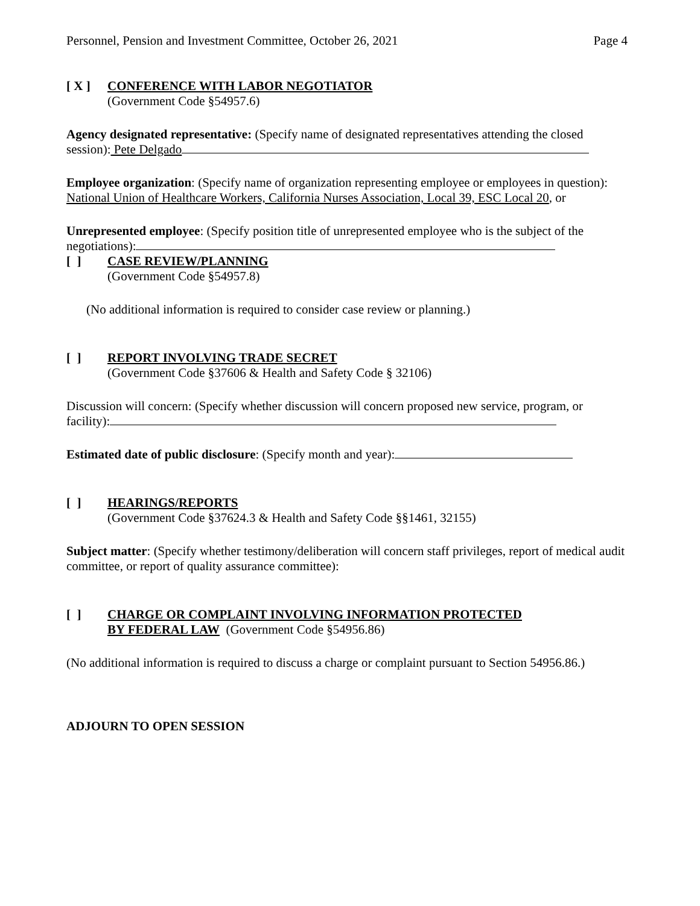Personnel, Pension and Investment Committee, October 26, 2021 Page 4
[ X ]
CONFERENCE WITH LABOR NEGOTIATOR
(Government Code §54957.6)
Agency designated representative: (Specify name of designated representatives attending the closed session): Pete Delgado
Employee organization: (Specify name of organization representing employee or employees in question): National Union of Healthcare Workers, California Nurses Association, Local 39, ESC Local 20, or
Unrepresented employee: (Specify position title of unrepresented employee who is the subject of the negotiations):
[ ]
CASE REVIEW/PLANNING
(Government Code §54957.8)
(No additional information is required to consider case review or planning.)
[ ]
REPORT INVOLVING TRADE SECRET
(Government Code §37606 & Health and Safety Code § 32106)
Discussion will concern: (Specify whether discussion will concern proposed new service, program, or facility):
Estimated date of public disclosure: (Specify month and year):
[ ]
HEARINGS/REPORTS
(Government Code §37624.3 & Health and Safety Code §§1461, 32155)
Subject matter: (Specify whether testimony/deliberation will concern staff privileges, report of medical audit committee, or report of quality assurance committee):
[ ]
CHARGE OR COMPLAINT INVOLVING INFORMATION PROTECTED
BY FEDERAL LAW (Government Code §54956.86)
(No additional information is required to discuss a charge or complaint pursuant to Section 54956.86.)
ADJOURN TO OPEN SESSION